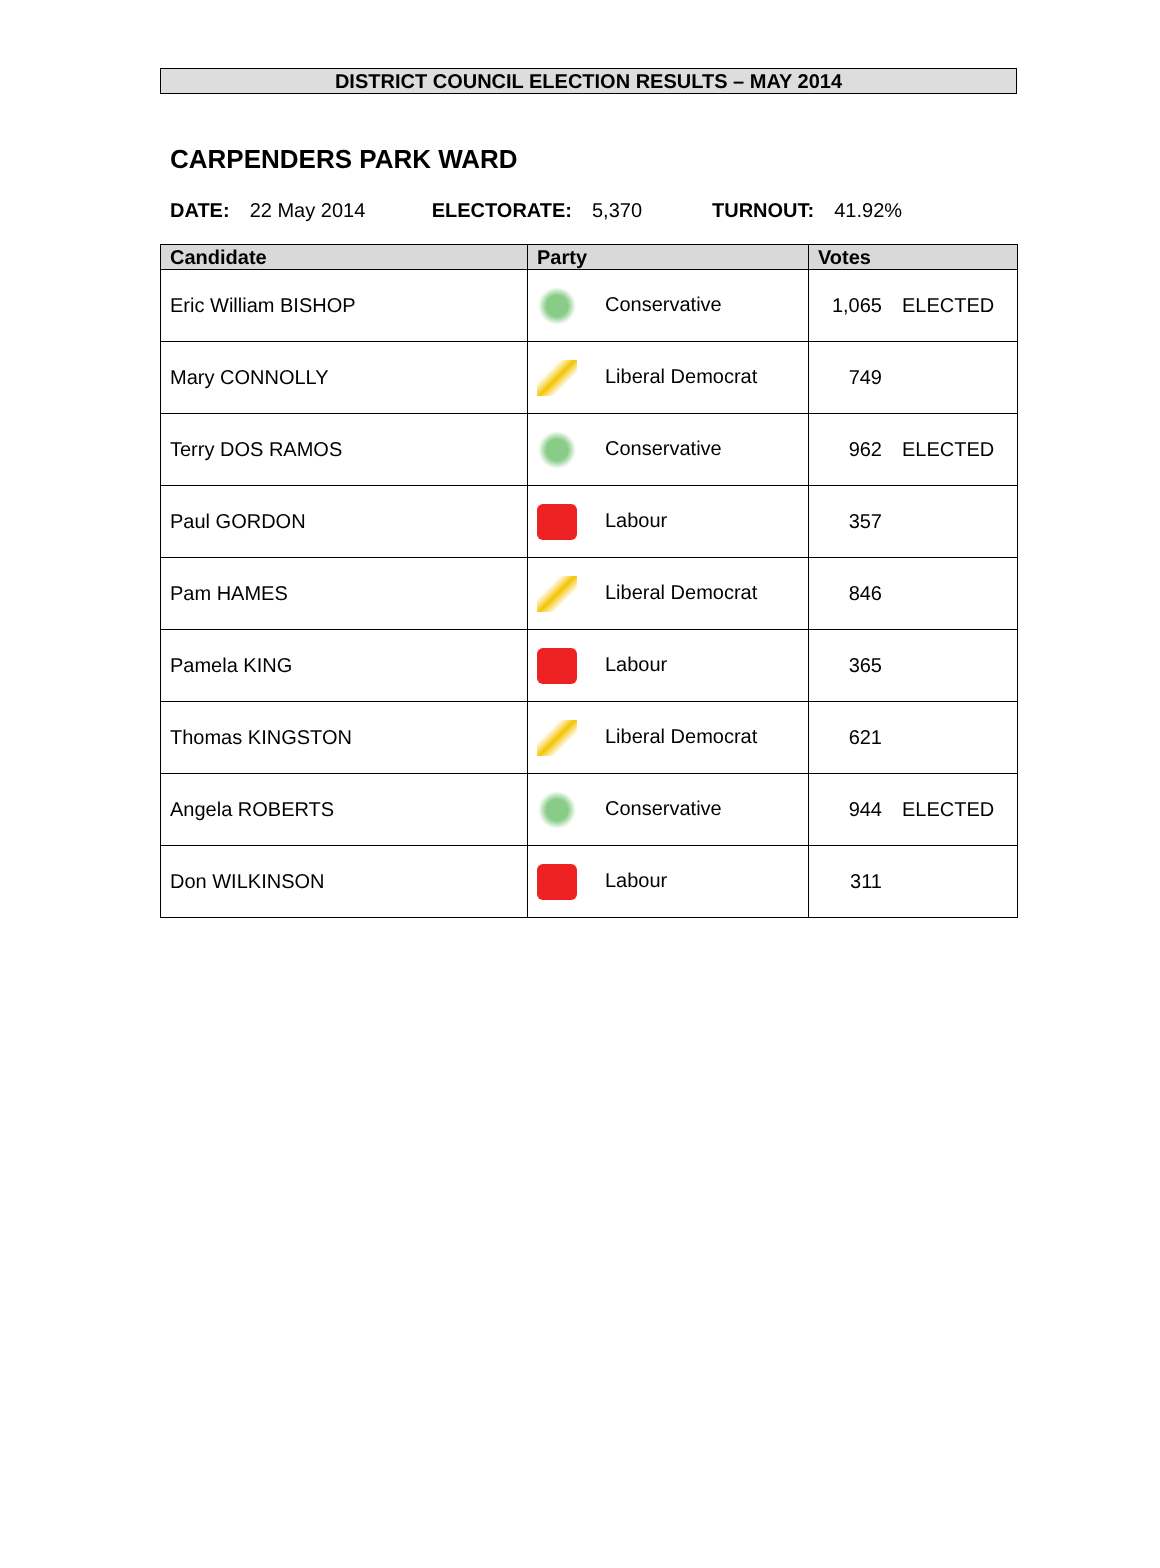DISTRICT COUNCIL ELECTION RESULTS – MAY 2014
CARPENDERS PARK WARD
DATE: 22 May 2014 ELECTORATE: 5,370 TURNOUT: 41.92%
| Candidate | Party | Votes |
| --- | --- | --- |
| Eric William BISHOP | Conservative | 1,065 ELECTED |
| Mary CONNOLLY | Liberal Democrat | 749 |
| Terry DOS RAMOS | Conservative | 962 ELECTED |
| Paul GORDON | Labour | 357 |
| Pam HAMES | Liberal Democrat | 846 |
| Pamela KING | Labour | 365 |
| Thomas KINGSTON | Liberal Democrat | 621 |
| Angela ROBERTS | Conservative | 944 ELECTED |
| Don WILKINSON | Labour | 311 |